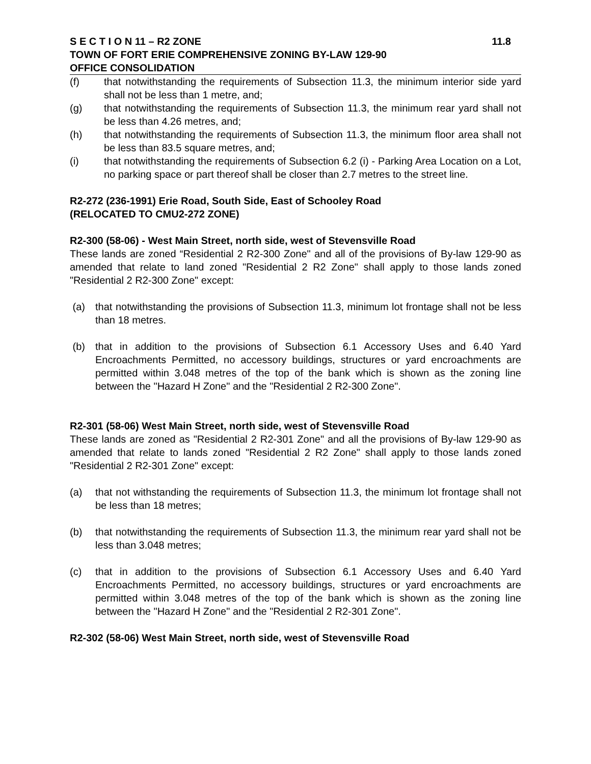S E C T I O N 11 – R2 ZONE 11.8
TOWN OF FORT ERIE COMPREHENSIVE ZONING BY-LAW 129-90
OFFICE CONSOLIDATION
(f) that notwithstanding the requirements of Subsection 11.3, the minimum interior side yard shall not be less than 1 metre, and;
(g) that notwithstanding the requirements of Subsection 11.3, the minimum rear yard shall not be less than 4.26 metres, and;
(h) that notwithstanding the requirements of Subsection 11.3, the minimum floor area shall not be less than 83.5 square metres, and;
(i) that notwithstanding the requirements of Subsection 6.2 (i) - Parking Area Location on a Lot, no parking space or part thereof shall be closer than 2.7 metres to the street line.
R2-272 (236-1991) Erie Road, South Side, East of Schooley Road
(RELOCATED TO CMU2-272 ZONE)
R2-300 (58-06) - West Main Street, north side, west of Stevensville Road
These lands are zoned “Residential 2 R2-300 Zone" and all of the provisions of By-law 129-90 as amended that relate to land zoned "Residential 2 R2 Zone" shall apply to those lands zoned "Residential 2 R2-300 Zone" except:
(a) that notwithstanding the provisions of Subsection 11.3, minimum lot frontage shall not be less than 18 metres.
(b) that in addition to the provisions of Subsection 6.1 Accessory Uses and 6.40 Yard Encroachments Permitted, no accessory buildings, structures or yard encroachments are permitted within 3.048 metres of the top of the bank which is shown as the zoning line between the "Hazard H Zone" and the "Residential 2 R2-300 Zone".
R2-301 (58-06) West Main Street, north side, west of Stevensville Road
These lands are zoned as "Residential 2 R2-301 Zone" and all the provisions of By-law 129-90 as amended that relate to lands zoned "Residential 2 R2 Zone" shall apply to those lands zoned "Residential 2 R2-301 Zone" except:
(a) that not withstanding the requirements of Subsection 11.3, the minimum lot frontage shall not be less than 18 metres;
(b) that notwithstanding the requirements of Subsection 11.3, the minimum rear yard shall not be less than 3.048 metres;
(c) that in addition to the provisions of Subsection 6.1 Accessory Uses and 6.40 Yard Encroachments Permitted, no accessory buildings, structures or yard encroachments are permitted within 3.048 metres of the top of the bank which is shown as the zoning line between the "Hazard H Zone" and the "Residential 2 R2-301 Zone".
R2-302 (58-06) West Main Street, north side, west of Stevensville Road